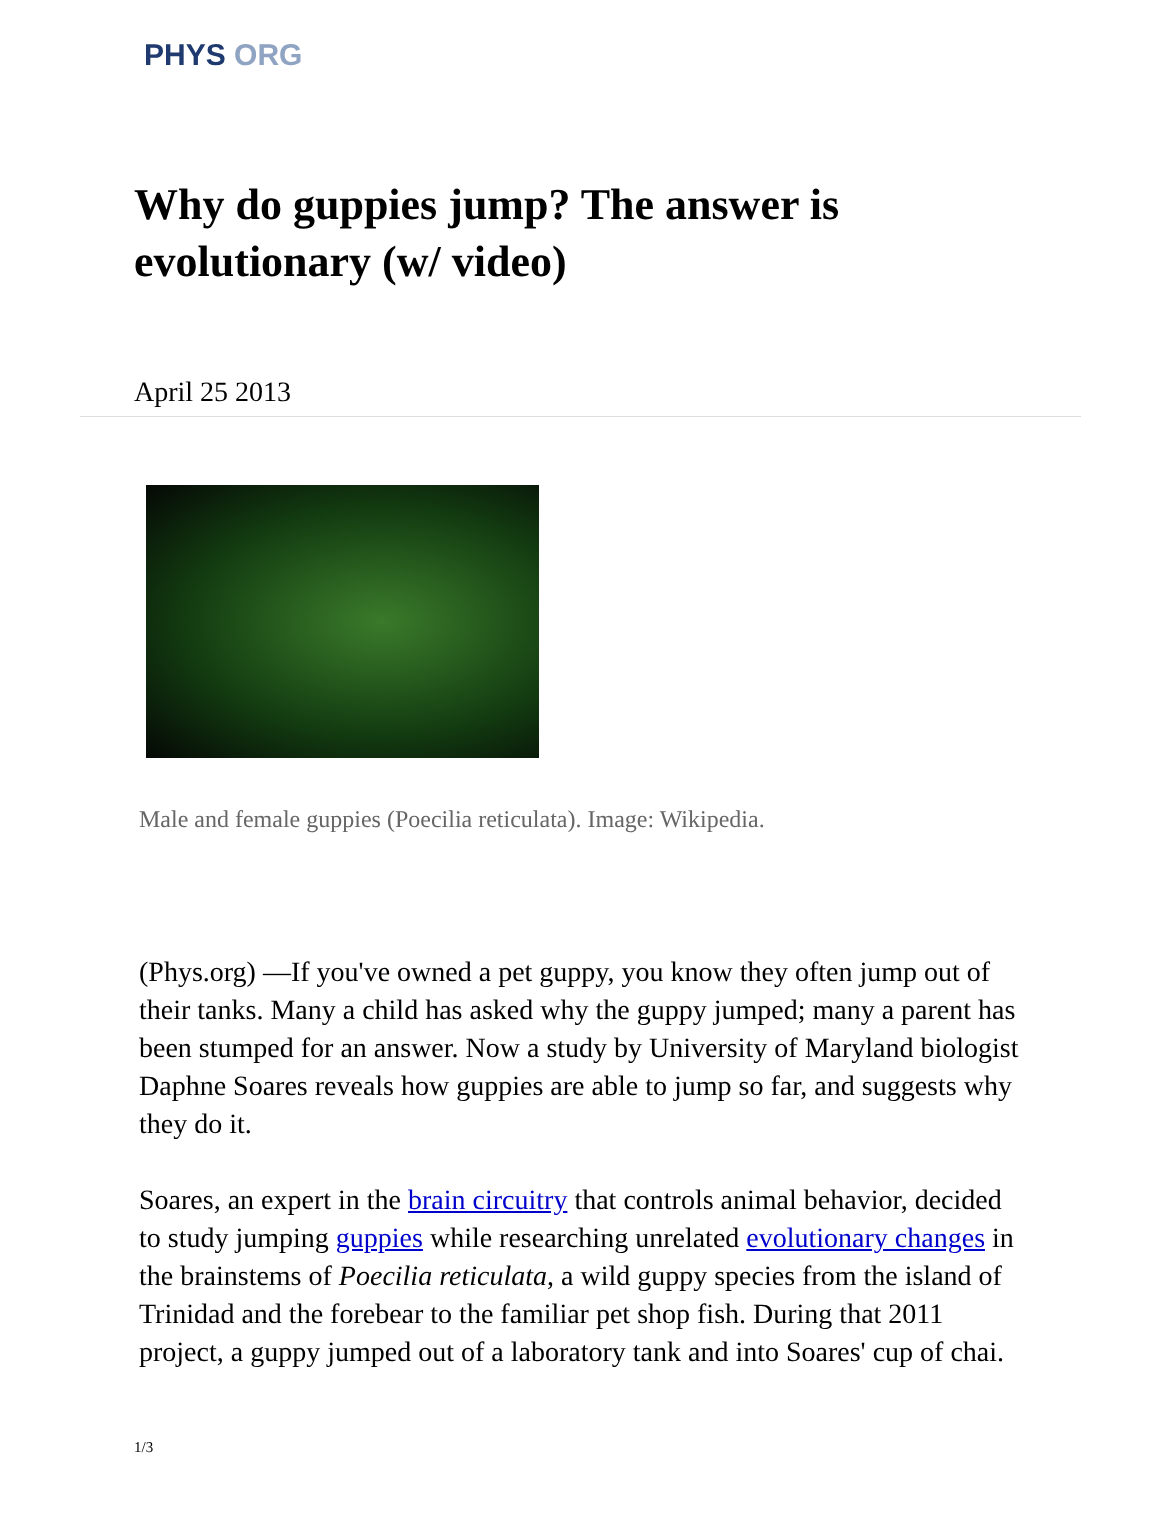PHYS ORG
Why do guppies jump? The answer is evolutionary (w/ video)
April 25 2013
Male and female guppies (Poecilia reticulata). Image: Wikipedia.
(Phys.org) —If you've owned a pet guppy, you know they often jump out of their tanks. Many a child has asked why the guppy jumped; many a parent has been stumped for an answer. Now a study by University of Maryland biologist Daphne Soares reveals how guppies are able to jump so far, and suggests why they do it.
Soares, an expert in the brain circuitry that controls animal behavior, decided to study jumping guppies while researching unrelated evolutionary changes in the brainstems of Poecilia reticulata, a wild guppy species from the island of Trinidad and the forebear to the familiar pet shop fish. During that 2011 project, a guppy jumped out of a laboratory tank and into Soares' cup of chai.
1/3